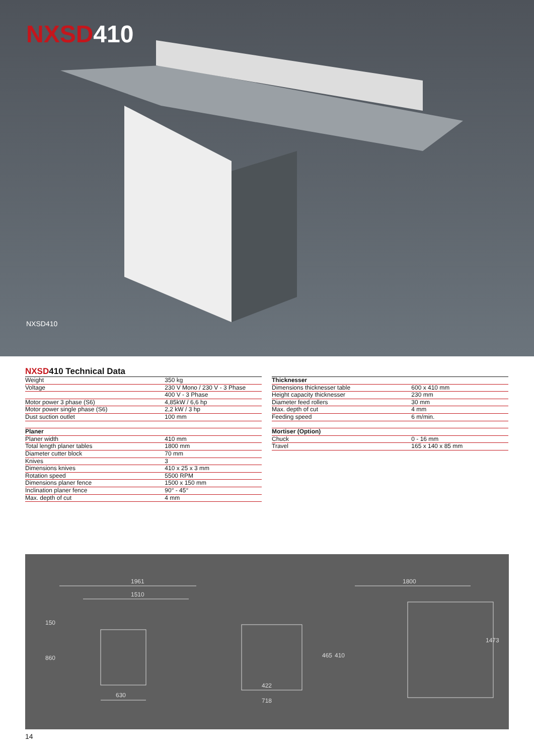NXSD410
NXSD410
NXSD410 Technical Data
| Weight | 350 kg |
| Voltage | 230 V Mono / 230 V - 3 Phase |
| | 400 V - 3 Phase |
| Motor power 3 phase (S6) | 4,85kW / 6,6 hp |
| Motor power single phase (S6) | 2,2 kW / 3 hp |
| Dust suction outlet | 100 mm |
| Planer | |
| Planer width | 410 mm |
| Total length planer tables | 1800 mm |
| Diameter cutter block | 70 mm |
| Knives | 3 |
| Dimensions knives | 410 x 25 x 3 mm |
| Rotation speed | 5500 RPM |
| Dimensions planer fence | 1500 x 150 mm |
| Inclination planer fence | 90° - 45° |
| Max. depth of cut | 4 mm |
| Thicknesser | |
| Dimensions thicknesser table | 600 x 410 mm |
| Height capacity thicknesser | 230 mm |
| Diameter feed rollers | 30 mm |
| Max. depth of cut | 4 mm |
| Feeding speed | 6 m/min. |
| Mortiser (Option) | |
| Chuck | 0 - 16 mm |
| Travel | 165 x 140 x 85 mm |
1961
1510
150
860
630
422
718
1800
465
410
1473
14